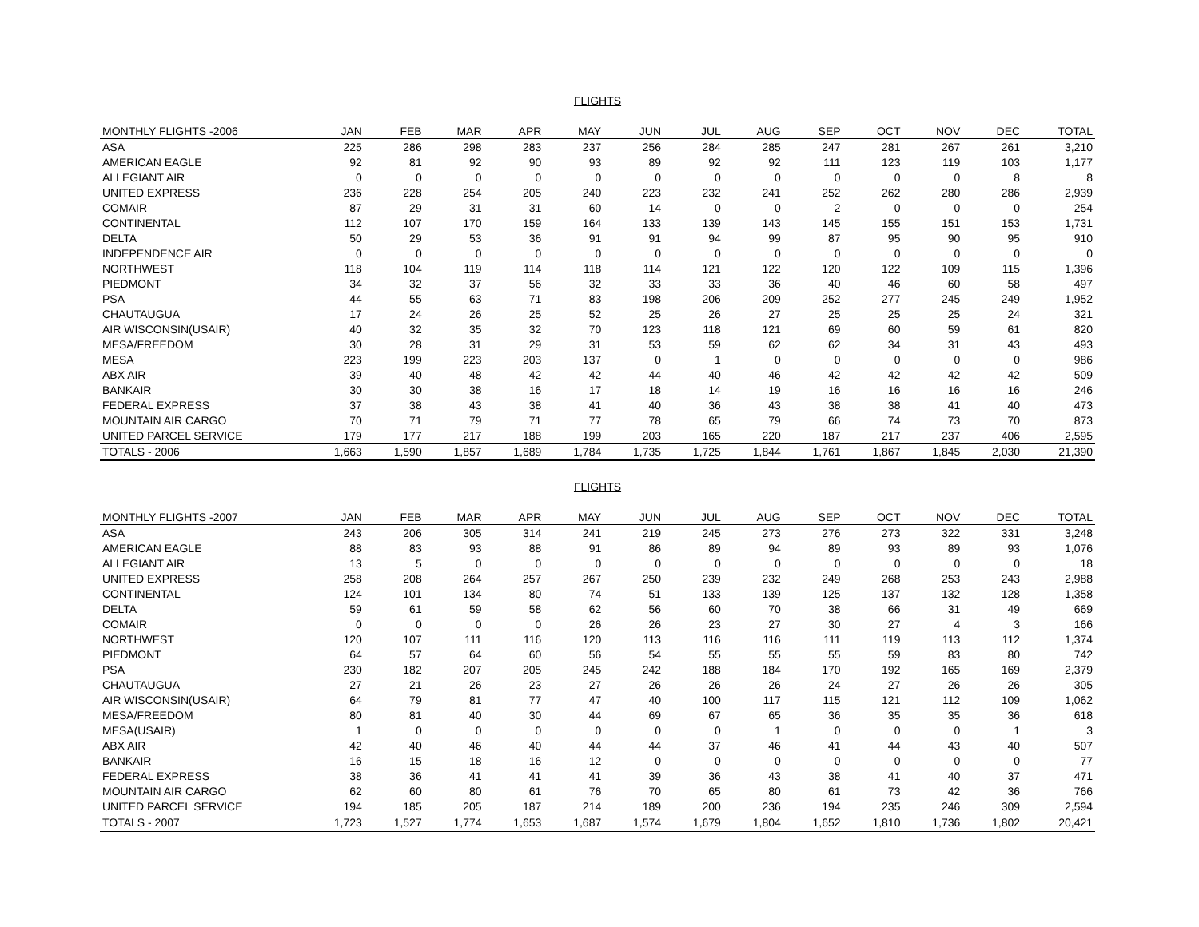FLIGHTS
| MONTHLY FLIGHTS -2006 | JAN | FEB | MAR | APR | MAY | JUN | JUL | AUG | SEP | OCT | NOV | DEC | TOTAL |
| --- | --- | --- | --- | --- | --- | --- | --- | --- | --- | --- | --- | --- | --- |
| ASA | 225 | 286 | 298 | 283 | 237 | 256 | 284 | 285 | 247 | 281 | 267 | 261 | 3,210 |
| AMERICAN EAGLE | 92 | 81 | 92 | 90 | 93 | 89 | 92 | 92 | 111 | 123 | 119 | 103 | 1,177 |
| ALLEGIANT AIR | 0 | 0 | 0 | 0 | 0 | 0 | 0 | 0 | 0 | 0 | 0 | 8 | 8 |
| UNITED EXPRESS | 236 | 228 | 254 | 205 | 240 | 223 | 232 | 241 | 252 | 262 | 280 | 286 | 2,939 |
| COMAIR | 87 | 29 | 31 | 31 | 60 | 14 | 0 | 0 | 2 | 0 | 0 | 0 | 254 |
| CONTINENTAL | 112 | 107 | 170 | 159 | 164 | 133 | 139 | 143 | 145 | 155 | 151 | 153 | 1,731 |
| DELTA | 50 | 29 | 53 | 36 | 91 | 91 | 94 | 99 | 87 | 95 | 90 | 95 | 910 |
| INDEPENDENCE AIR | 0 | 0 | 0 | 0 | 0 | 0 | 0 | 0 | 0 | 0 | 0 | 0 | 0 |
| NORTHWEST | 118 | 104 | 119 | 114 | 118 | 114 | 121 | 122 | 120 | 122 | 109 | 115 | 1,396 |
| PIEDMONT | 34 | 32 | 37 | 56 | 32 | 33 | 33 | 36 | 40 | 46 | 60 | 58 | 497 |
| PSA | 44 | 55 | 63 | 71 | 83 | 198 | 206 | 209 | 252 | 277 | 245 | 249 | 1,952 |
| CHAUTAUGUA | 17 | 24 | 26 | 25 | 52 | 25 | 26 | 27 | 25 | 25 | 25 | 24 | 321 |
| AIR WISCONSIN(USAIR) | 40 | 32 | 35 | 32 | 70 | 123 | 118 | 121 | 69 | 60 | 59 | 61 | 820 |
| MESA/FREEDOM | 30 | 28 | 31 | 29 | 31 | 53 | 59 | 62 | 62 | 34 | 31 | 43 | 493 |
| MESA | 223 | 199 | 223 | 203 | 137 | 0 | 1 | 0 | 0 | 0 | 0 | 0 | 986 |
| ABX AIR | 39 | 40 | 48 | 42 | 42 | 44 | 40 | 46 | 42 | 42 | 42 | 42 | 509 |
| BANKAIR | 30 | 30 | 38 | 16 | 17 | 18 | 14 | 19 | 16 | 16 | 16 | 16 | 246 |
| FEDERAL EXPRESS | 37 | 38 | 43 | 38 | 41 | 40 | 36 | 43 | 38 | 38 | 41 | 40 | 473 |
| MOUNTAIN AIR CARGO | 70 | 71 | 79 | 71 | 77 | 78 | 65 | 79 | 66 | 74 | 73 | 70 | 873 |
| UNITED PARCEL SERVICE | 179 | 177 | 217 | 188 | 199 | 203 | 165 | 220 | 187 | 217 | 237 | 406 | 2,595 |
| TOTALS - 2006 | 1,663 | 1,590 | 1,857 | 1,689 | 1,784 | 1,735 | 1,725 | 1,844 | 1,761 | 1,867 | 1,845 | 2,030 | 21,390 |
FLIGHTS
| MONTHLY FLIGHTS -2007 | JAN | FEB | MAR | APR | MAY | JUN | JUL | AUG | SEP | OCT | NOV | DEC | TOTAL |
| --- | --- | --- | --- | --- | --- | --- | --- | --- | --- | --- | --- | --- | --- |
| ASA | 243 | 206 | 305 | 314 | 241 | 219 | 245 | 273 | 276 | 273 | 322 | 331 | 3,248 |
| AMERICAN EAGLE | 88 | 83 | 93 | 88 | 91 | 86 | 89 | 94 | 89 | 93 | 89 | 93 | 1,076 |
| ALLEGIANT AIR | 13 | 5 | 0 | 0 | 0 | 0 | 0 | 0 | 0 | 0 | 0 | 0 | 18 |
| UNITED EXPRESS | 258 | 208 | 264 | 257 | 267 | 250 | 239 | 232 | 249 | 268 | 253 | 243 | 2,988 |
| CONTINENTAL | 124 | 101 | 134 | 80 | 74 | 51 | 133 | 139 | 125 | 137 | 132 | 128 | 1,358 |
| DELTA | 59 | 61 | 59 | 58 | 62 | 56 | 60 | 70 | 38 | 66 | 31 | 49 | 669 |
| COMAIR | 0 | 0 | 0 | 0 | 26 | 26 | 23 | 27 | 30 | 27 | 4 | 3 | 166 |
| NORTHWEST | 120 | 107 | 111 | 116 | 120 | 113 | 116 | 116 | 111 | 119 | 113 | 112 | 1,374 |
| PIEDMONT | 64 | 57 | 64 | 60 | 56 | 54 | 55 | 55 | 55 | 59 | 83 | 80 | 742 |
| PSA | 230 | 182 | 207 | 205 | 245 | 242 | 188 | 184 | 170 | 192 | 165 | 169 | 2,379 |
| CHAUTAUGUA | 27 | 21 | 26 | 23 | 27 | 26 | 26 | 26 | 24 | 27 | 26 | 26 | 305 |
| AIR WISCONSIN(USAIR) | 64 | 79 | 81 | 77 | 47 | 40 | 100 | 117 | 115 | 121 | 112 | 109 | 1,062 |
| MESA/FREEDOM | 80 | 81 | 40 | 30 | 44 | 69 | 67 | 65 | 36 | 35 | 35 | 36 | 618 |
| MESA(USAIR) | 1 | 0 | 0 | 0 | 0 | 0 | 0 | 1 | 0 | 0 | 0 | 1 | 3 |
| ABX AIR | 42 | 40 | 46 | 40 | 44 | 44 | 37 | 46 | 41 | 44 | 43 | 40 | 507 |
| BANKAIR | 16 | 15 | 18 | 16 | 12 | 0 | 0 | 0 | 0 | 0 | 0 | 0 | 77 |
| FEDERAL EXPRESS | 38 | 36 | 41 | 41 | 41 | 39 | 36 | 43 | 38 | 41 | 40 | 37 | 471 |
| MOUNTAIN AIR CARGO | 62 | 60 | 80 | 61 | 76 | 70 | 65 | 80 | 61 | 73 | 42 | 36 | 766 |
| UNITED PARCEL SERVICE | 194 | 185 | 205 | 187 | 214 | 189 | 200 | 236 | 194 | 235 | 246 | 309 | 2,594 |
| TOTALS - 2007 | 1,723 | 1,527 | 1,774 | 1,653 | 1,687 | 1,574 | 1,679 | 1,804 | 1,652 | 1,810 | 1,736 | 1,802 | 20,421 |